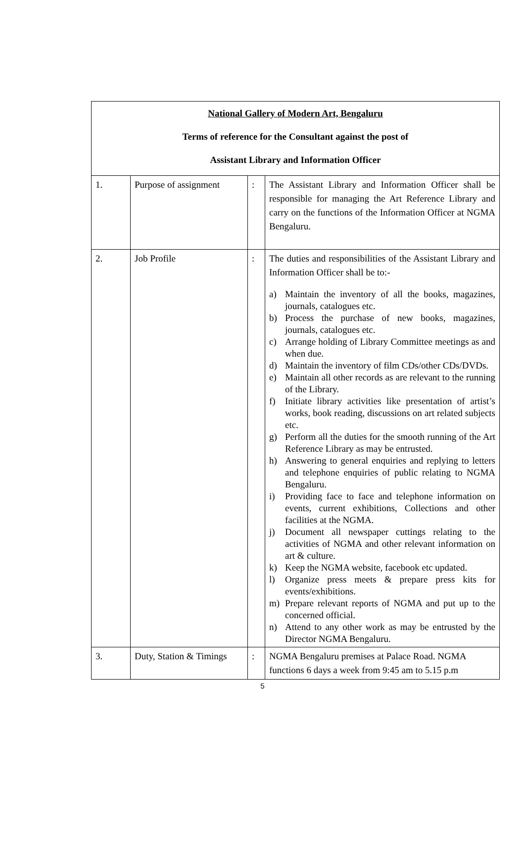| National Gallery of Modern Art, Bengaluru Terms of reference for the Consultant against the post of Assistant Library and Information Officer | | | |
| 1. | Purpose of assignment | : | The Assistant Library and Information Officer shall be responsible for managing the Art Reference Library and carry on the functions of the Information Officer at NGMA Bengaluru. |
| 2. | Job Profile | : | The duties and responsibilities of the Assistant Library and Information Officer shall be to:- a) Maintain the inventory of all the books, magazines, journals, catalogues etc. b) Process the purchase of new books, magazines, journals, catalogues etc. c) Arrange holding of Library Committee meetings as and when due. d) Maintain the inventory of film CDs/other CDs/DVDs. e) Maintain all other records as are relevant to the running of the Library. f) Initiate library activities like presentation of artist’s works, book reading, discussions on art related subjects etc. g) Perform all the duties for the smooth running of the Art Reference Library as may be entrusted. h) Answering to general enquiries and replying to letters and telephone enquiries of public relating to NGMA Bengaluru. i) Providing face to face and telephone information on events, current exhibitions, Collections and other facilities at the NGMA. j) Document all newspaper cuttings relating to the activities of NGMA and other relevant information on art & culture. k) Keep the NGMA website, facebook etc updated. l) Organize press meets & prepare press kits for events/exhibitions. m) Prepare relevant reports of NGMA and put up to the concerned official. n) Attend to any other work as may be entrusted by the Director NGMA Bengaluru. |
| 3. | Duty, Station & Timings | : | NGMA Bengaluru premises at Palace Road. NGMA functions 6 days a week from 9:45 am to 5.15 p.m |
5